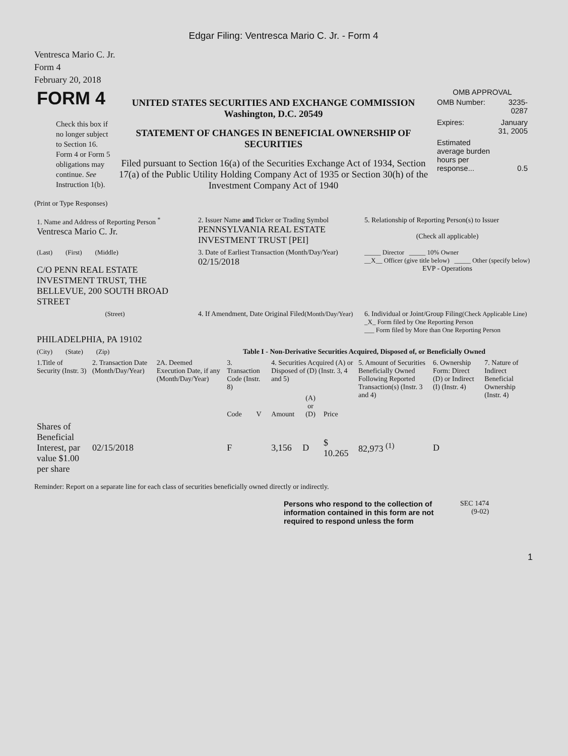Edgar Filing: Ventresca Mario C. Jr. - Form 4
Ventresca Mario C. Jr.
Form 4
February 20, 2018
| FORM 4 Check this box if no longer subject to Section 16. Form 4 or Form 5 obligations may continue. See Instruction 1(b). | UNITED STATES SECURITIES AND EXCHANGE COMMISSION Washington, D.C. 20549 STATEMENT OF CHANGES IN BENEFICIAL OWNERSHIP OF SECURITIES Filed pursuant to Section 16(a) of the Securities Exchange Act of 1934, Section 17(a) of the Public Utility Holding Company Act of 1935 or Section 30(h) of the Investment Company Act of 1940 | OMB APPROVAL / OMB Number: / 3235-0287 / / Expires: / January 31, 2005 / / Estimated average burden hours per response... / 0.5 / |
(Print or Type Responses)
| 1. Name and Address of Reporting Person <sup>*</sup> Ventresca Mario C. Jr. | 2. Issuer Name and Ticker or Trading Symbol PENNSYLVANIA REAL ESTATE INVESTMENT TRUST [PEI] | 5. Relationship of Reporting Person(s) to Issuer (Check all applicable) |
| (Last) (First) (Middle) C/O PENN REAL ESTATE INVESTMENT TRUST, THE BELLEVUE, 200 SOUTH BROAD STREET | 3. Date of Earliest Transaction (Month/Day/Year) 02/15/2018 | _____ Director _____ 10% Owner __X__ Officer (give title below) _____ Other (specify below) EVP - Operations |
| (Street) PHILADELPHIA, PA 19102 | 4. If Amendment, Date Original Filed (Month/Day/Year) | 6. Individual or Joint/Group Filing (Check Applicable Line) _X_ Form filed by One Reporting Person ___ Form filed by More than One Reporting Person |
| (City) (State) (Zip) | Table I - Non-Derivative Securities Acquired, Disposed of, or Beneficially Owned | |
| 1.Title of Security (Instr. 3) | 2. Transaction Date (Month/Day/Year) | 2A. Deemed Execution Date, if any (Month/Day/Year) | 3. Transaction Code (Instr. 8) | | 4. Securities Acquired (A) or Disposed of (D) (Instr. 3, 4 and 5) | | | 5. Amount of Securities Beneficially Owned Following Reported Transaction(s) (Instr. 3 and 4) | 6. Ownership Form: Direct (D) or Indirect (I) (Instr. 4) | 7. Nature of Indirect Beneficial Ownership (Instr. 4) |
| --- | --- | --- | --- | --- | --- | --- | --- | --- | --- | --- |
| | | | Code | V | Amount | (A) or (D) | Price | | | |
| Shares of Beneficial Interest, par value $1.00 per share | 02/15/2018 | | F | | 3,156 | D | $ 10.265 | 82,973 <sup>(1)</sup> | D | |
Reminder: Report on a separate line for each class of securities beneficially owned directly or indirectly.
| Persons who respond to the collection of information contained in this form are not required to respond unless the form | SEC 1474 (9-02) |
1